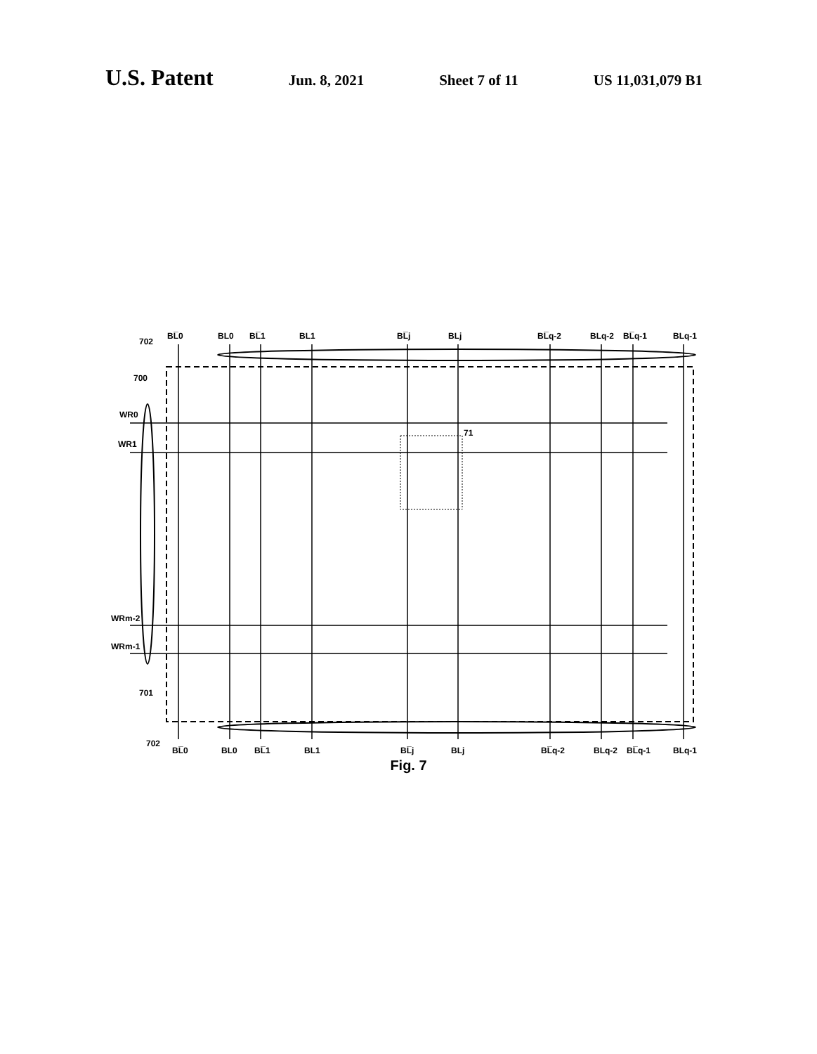U.S. Patent Jun. 8, 2021 Sheet 7 of 11 US 11,031,079 B1
BL̅0
BL0
BL̅1
BL1
BL̅j
BLj
BL̅q-2
BLq-2
BL̅q-1
BLq-1
702
700
WR0
WR1
WRm-2
WRm-1
701
71
702
BL̅0
BL0
BL̅1
BL1
BL̅j
BLj
BL̅q-2
BLq-2
BL̅q-1
BLq-1
Fig. 7